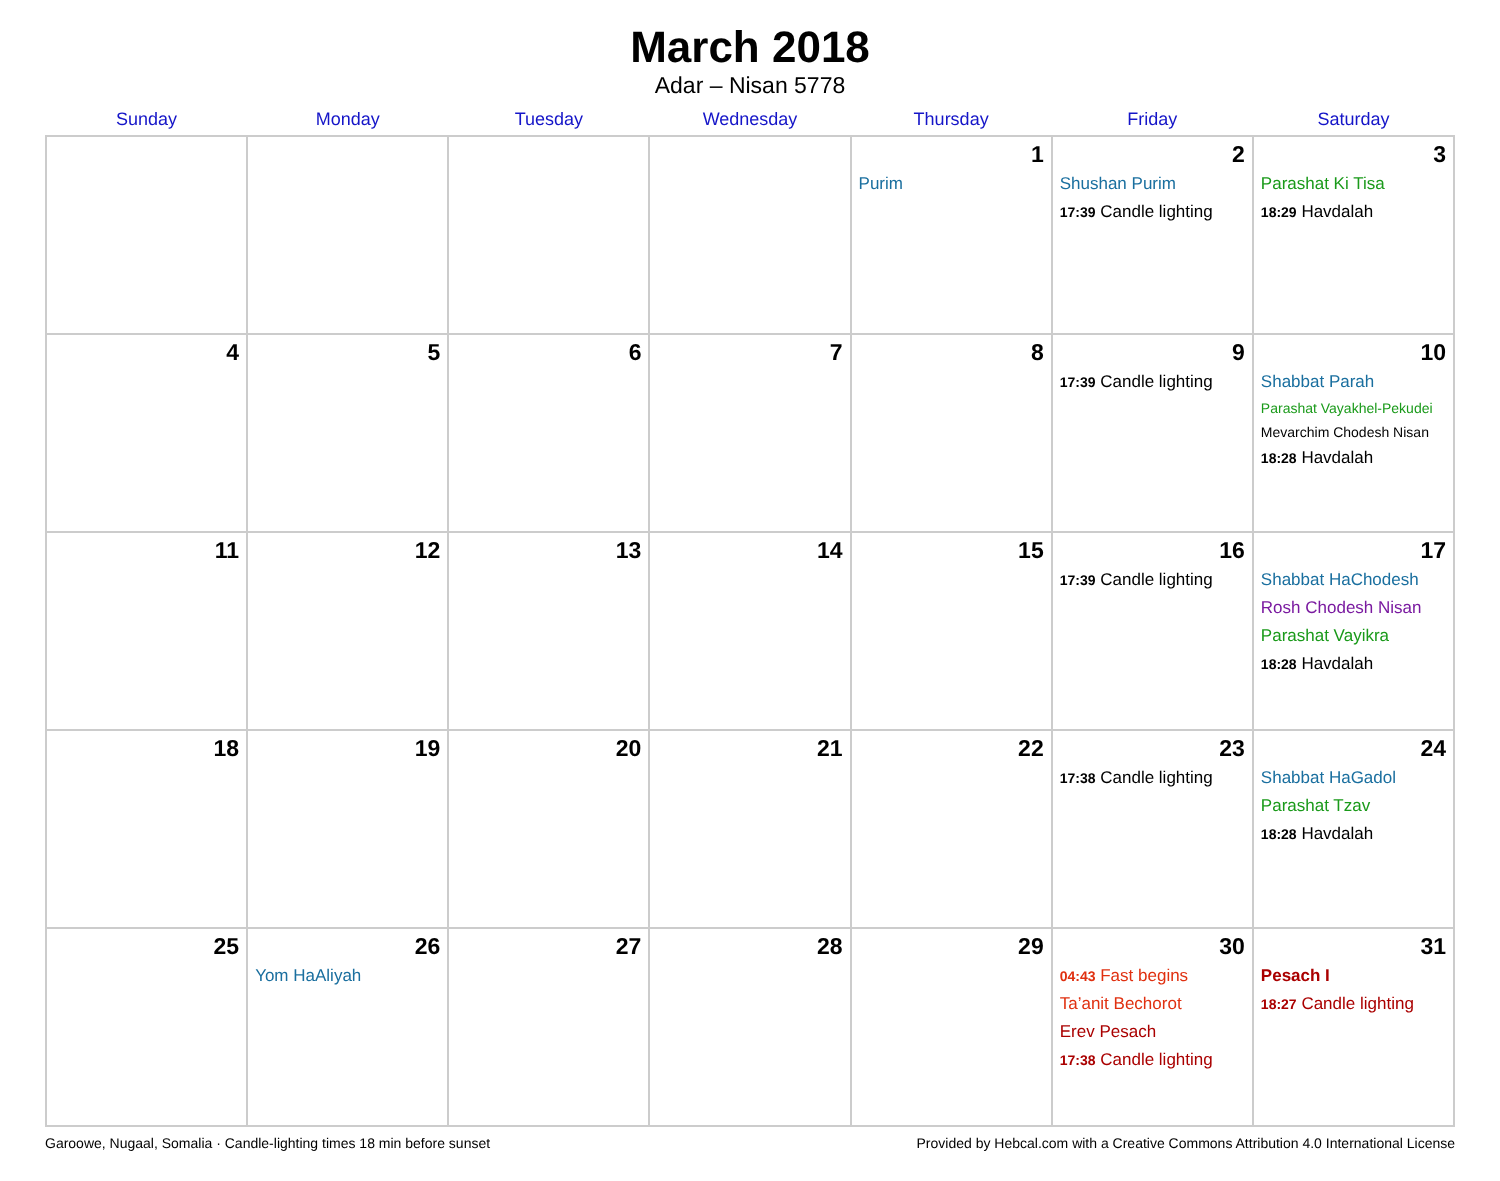March 2018
Adar – Nisan 5778
| Sunday | Monday | Tuesday | Wednesday | Thursday | Friday | Saturday |
| --- | --- | --- | --- | --- | --- | --- |
| | | | | 1 Purim | 2 Shushan Purim 17:39 Candle lighting | 3 Parashat Ki Tisa 18:29 Havdalah |
| 4 | 5 | 6 | 7 | 8 | 9 17:39 Candle lighting | 10 Shabbat Parah Parashat Vayakhel-Pekudei Mevarchim Chodesh Nisan 18:28 Havdalah |
| 11 | 12 | 13 | 14 | 15 | 16 17:39 Candle lighting | 17 Shabbat HaChodesh Rosh Chodesh Nisan Parashat Vayikra 18:28 Havdalah |
| 18 | 19 | 20 | 21 | 22 | 23 17:38 Candle lighting | 24 Shabbat HaGadol Parashat Tzav 18:28 Havdalah |
| 25 | 26 Yom HaAliyah | 27 | 28 | 29 | 30 04:43 Fast begins Ta’anit Bechorot Erev Pesach 17:38 Candle lighting | 31 Pesach I 18:27 Candle lighting |
Garoowe, Nugaal, Somalia · Candle-lighting times 18 min before sunset Provided by Hebcal.com with a Creative Commons Attribution 4.0 International License